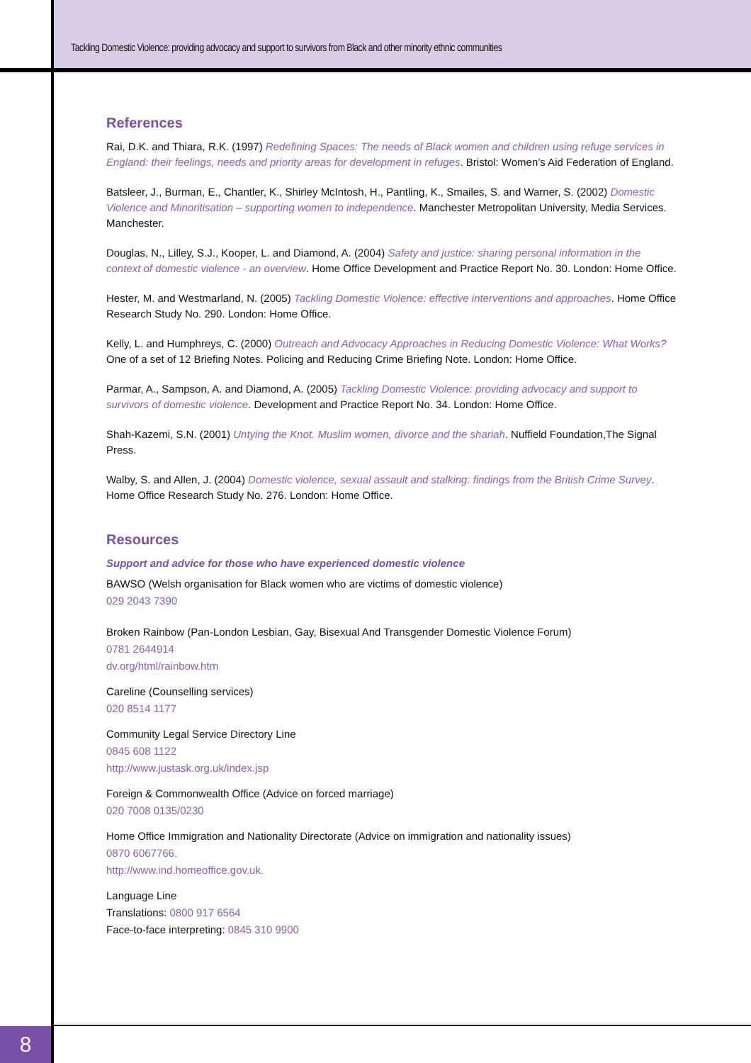Tackling Domestic Violence: providing advocacy and support to survivors from Black and other minority ethnic communities
References
Rai, D.K. and Thiara, R.K. (1997) Redefining Spaces: The needs of Black women and children using refuge services in England: their feelings, needs and priority areas for development in refuges. Bristol: Women’s Aid Federation of England.
Batsleer, J., Burman, E., Chantler, K., Shirley McIntosh, H., Pantling, K., Smailes, S. and Warner, S. (2002) Domestic Violence and Minoritisation – supporting women to independence. Manchester Metropolitan University, Media Services. Manchester.
Douglas, N., Lilley, S.J., Kooper, L. and Diamond, A. (2004) Safety and justice: sharing personal information in the context of domestic violence - an overview. Home Office Development and Practice Report No. 30. London: Home Office.
Hester, M. and Westmarland, N. (2005) Tackling Domestic Violence: effective interventions and approaches. Home Office Research Study No. 290. London: Home Office.
Kelly, L. and Humphreys, C. (2000) Outreach and Advocacy Approaches in Reducing Domestic Violence: What Works? One of a set of 12 Briefing Notes. Policing and Reducing Crime Briefing Note. London: Home Office.
Parmar, A., Sampson, A. and Diamond, A. (2005) Tackling Domestic Violence: providing advocacy and support to survivors of domestic violence. Development and Practice Report No. 34. London: Home Office.
Shah-Kazemi, S.N. (2001) Untying the Knot. Muslim women, divorce and the shariah. Nuffield Foundation,The Signal Press.
Walby, S. and Allen, J. (2004) Domestic violence, sexual assault and stalking: findings from the British Crime Survey. Home Office Research Study No. 276. London: Home Office.
Resources
Support and advice for those who have experienced domestic violence
BAWSO (Welsh organisation for Black women who are victims of domestic violence)
029 2043 7390
Broken Rainbow (Pan-London Lesbian, Gay, Bisexual And Transgender Domestic Violence Forum)
0781 2644914
dv.org/html/rainbow.htm
Careline (Counselling services)
020 8514 1177
Community Legal Service Directory Line
0845 608 1122
http://www.justask.org.uk/index.jsp
Foreign & Commonwealth Office (Advice on forced marriage)
020 7008 0135/0230
Home Office Immigration and Nationality Directorate (Advice on immigration and nationality issues)
0870 6067766.
http://www.ind.homeoffice.gov.uk.
Language Line
Translations: 0800 917 6564
Face-to-face interpreting: 0845 310 9900
8